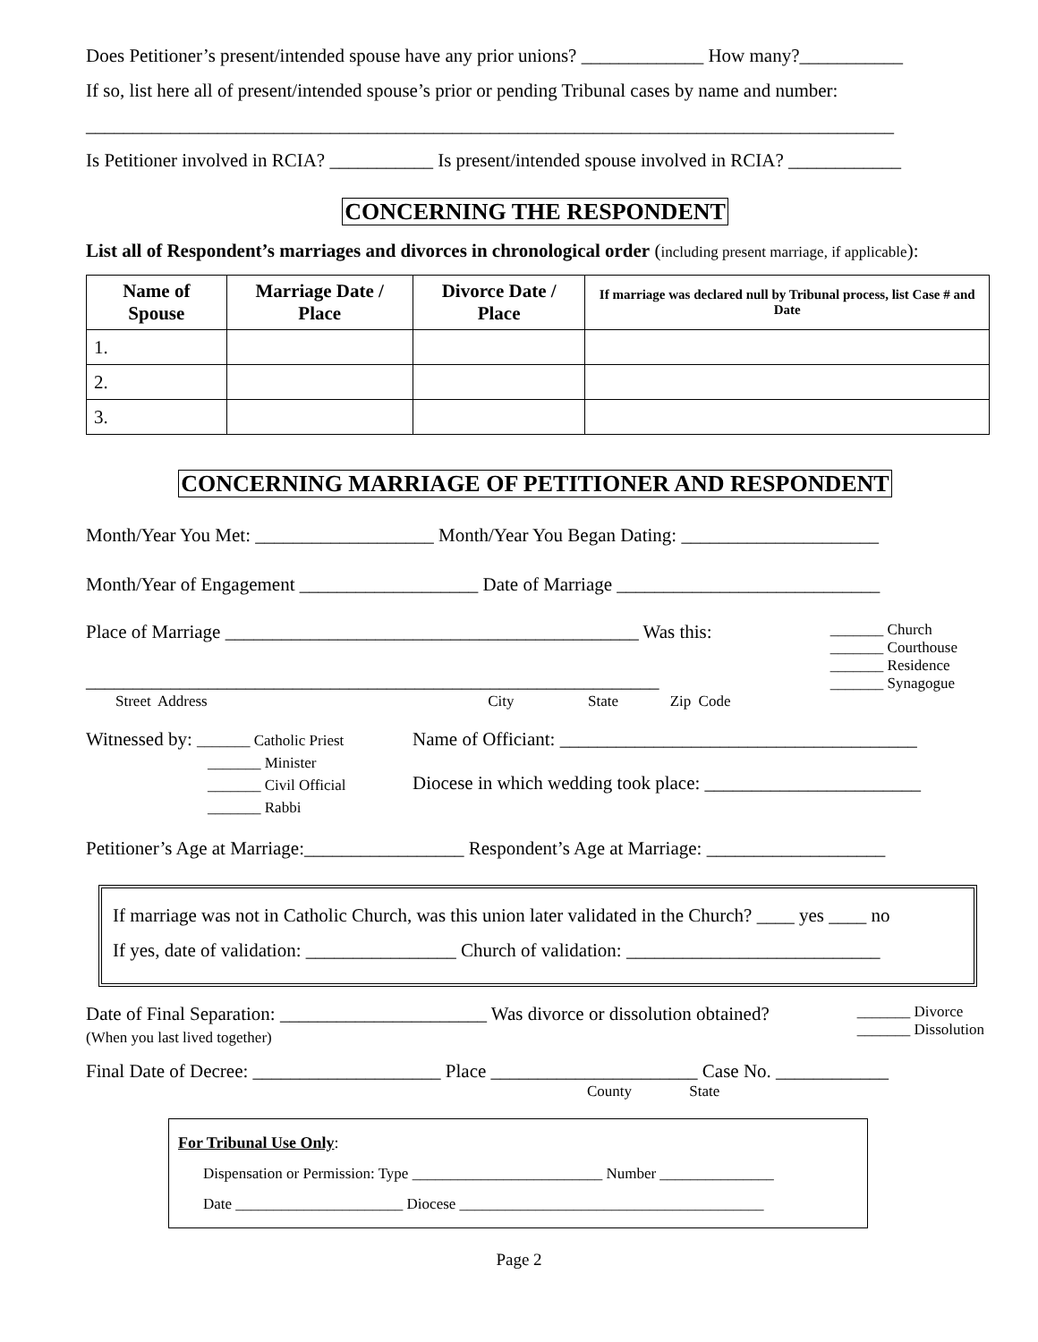Does Petitioner’s present/intended spouse have any prior unions? _____________ How many?___________
If so, list here all of present/intended spouse’s prior or pending Tribunal cases by name and number:
______________________________________________________________________________________
Is Petitioner involved in RCIA? ___________ Is present/intended spouse involved in RCIA? ____________
CONCERNING THE RESPONDENT
List all of Respondent’s marriages and divorces in chronological order (including present marriage, if applicable):
| Name of Spouse | Marriage Date / Place | Divorce Date / Place | If marriage was declared null by Tribunal process, list Case # and Date |
| --- | --- | --- | --- |
| 1. | | | |
| 2. | | | |
| 3. | | | |
CONCERNING MARRIAGE OF PETITIONER AND RESPONDENT
Month/Year You Met: ___________________ Month/Year You Began Dating: _____________________
Month/Year of Engagement ___________________ Date of Marriage ____________________________
Place of Marriage ____________________________________________ Was this:
_____________________________________________________________
Street Address City State Zip Code
_______ Church
_______ Courthouse
_______ Residence
_______ Synagogue
Witnessed by: _______ Catholic Priest
_______ Minister
_______ Civil Official
_______ Rabbi
Name of Officiant: ______________________________________
Diocese in which wedding took place: _______________________
Petitioner’s Age at Marriage:_________________ Respondent’s Age at Marriage: ___________________
If marriage was not in Catholic Church, was this union later validated in the Church? ____ yes ____ no
If yes, date of validation: ________________ Church of validation: ___________________________
Date of Final Separation: ______________________ Was divorce or dissolution obtained?
(When you last lived together)
_______ Divorce
_______ Dissolution
Final Date of Decree: ____________________ Place ______________________ Case No. ____________
County State
For Tribunal Use Only:
Dispensation or Permission: Type _________________________ Number _______________
Date ______________________ Diocese ________________________________________
Page 2